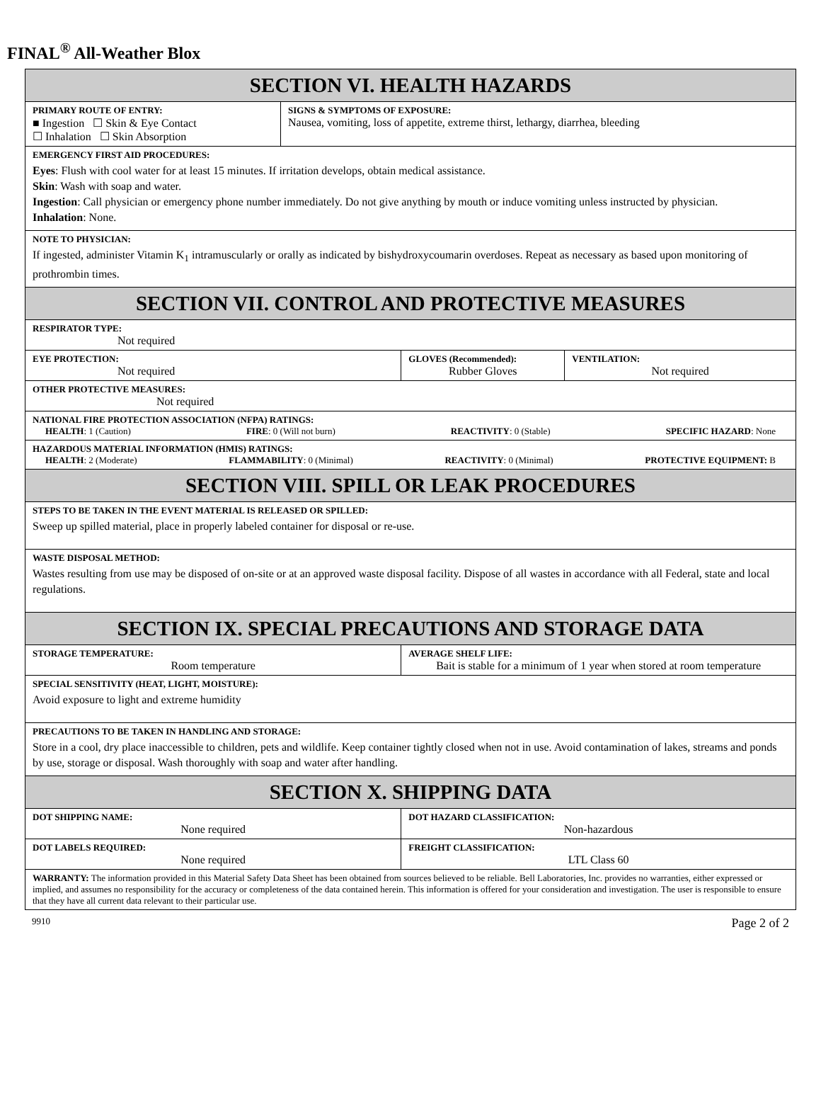FINAL<sup>®</sup> All-Weather Blox
| SECTION VI. HEALTH HAZARDS | | | |
| PRIMARY ROUTE OF ENTRY: ■ Ingestion ☐ Skin & Eye Contact ☐ Inhalation ☐ Skin Absorption | SIGNS & SYMPTOMS OF EXPOSURE: Nausea, vomiting, loss of appetite, extreme thirst, lethargy, diarrhea, bleeding | | |
| EMERGENCY FIRST AID PROCEDURES: Eyes : Flush with cool water for at least 15 minutes. If irritation develops, obtain medical assistance. Skin : Wash with soap and water. Ingestion : Call physician or emergency phone number immediately. Do not give anything by mouth or induce vomiting unless instructed by physician. Inhalation : None. | | | |
| NOTE TO PHYSICIAN: If ingested, administer Vitamin K<sub>1</sub> intramuscularly or orally as indicated by bishydroxycoumarin overdoses. Repeat as necessary as based upon monitoring of prothrombin times. | | | |
| SECTION VII. CONTROL AND PROTECTIVE MEASURES | | | |
| RESPIRATOR TYPE: Not required | | | |
| EYE PROTECTION: Not required | | GLOVES (Recommended): Rubber Gloves | VENTILATION: Not required |
| OTHER PROTECTIVE MEASURES: Not required | | | |
| NATIONAL FIRE PROTECTION ASSOCIATION (NFPA) RATINGS: HEALTH : 1 (Caution) FIRE : 0 (Will not burn) REACTIVITY : 0 (Stable) SPECIFIC HAZARD : None | | | |
| HAZARDOUS MATERIAL INFORMATION (HMIS) RATINGS: HEALTH : 2 (Moderate) FLAMMABILITY : 0 (Minimal) REACTIVITY : 0 (Minimal) PROTECTIVE EQUIPMENT: B | | | |
| SECTION VIII. SPILL OR LEAK PROCEDURES | | | |
| STEPS TO BE TAKEN IN THE EVENT MATERIAL IS RELEASED OR SPILLED: Sweep up spilled material, place in properly labeled container for disposal or re-use. | | | |
| WASTE DISPOSAL METHOD: Wastes resulting from use may be disposed of on-site or at an approved waste disposal facility. Dispose of all wastes in accordance with all Federal, state and local regulations. | | | |
| SECTION IX. SPECIAL PRECAUTIONS AND STORAGE DATA | | | |
| STORAGE TEMPERATURE: Room temperature | | AVERAGE SHELF LIFE: Bait is stable for a minimum of 1 year when stored at room temperature | |
| SPECIAL SENSITIVITY (HEAT, LIGHT, MOISTURE): Avoid exposure to light and extreme humidity | | | |
| PRECAUTIONS TO BE TAKEN IN HANDLING AND STORAGE: Store in a cool, dry place inaccessible to children, pets and wildlife. Keep container tightly closed when not in use. Avoid contamination of lakes, streams and ponds by use, storage or disposal. Wash thoroughly with soap and water after handling. | | | |
| SECTION X. SHIPPING DATA | | | |
| DOT SHIPPING NAME: None required | | DOT HAZARD CLASSIFICATION: Non-hazardous | |
| DOT LABELS REQUIRED: None required | | FREIGHT CLASSIFICATION: LTL Class 60 | |
| WARRANTY: The information provided in this Material Safety Data Sheet has been obtained from sources believed to be reliable. Bell Laboratories, Inc. provides no warranties, either expressed or implied, and assumes no responsibility for the accuracy or completeness of the data contained herein. This information is offered for your consideration and investigation. The user is responsible to ensure that they have all current data relevant to their particular use. | | | |
9910 Page 2 of 2